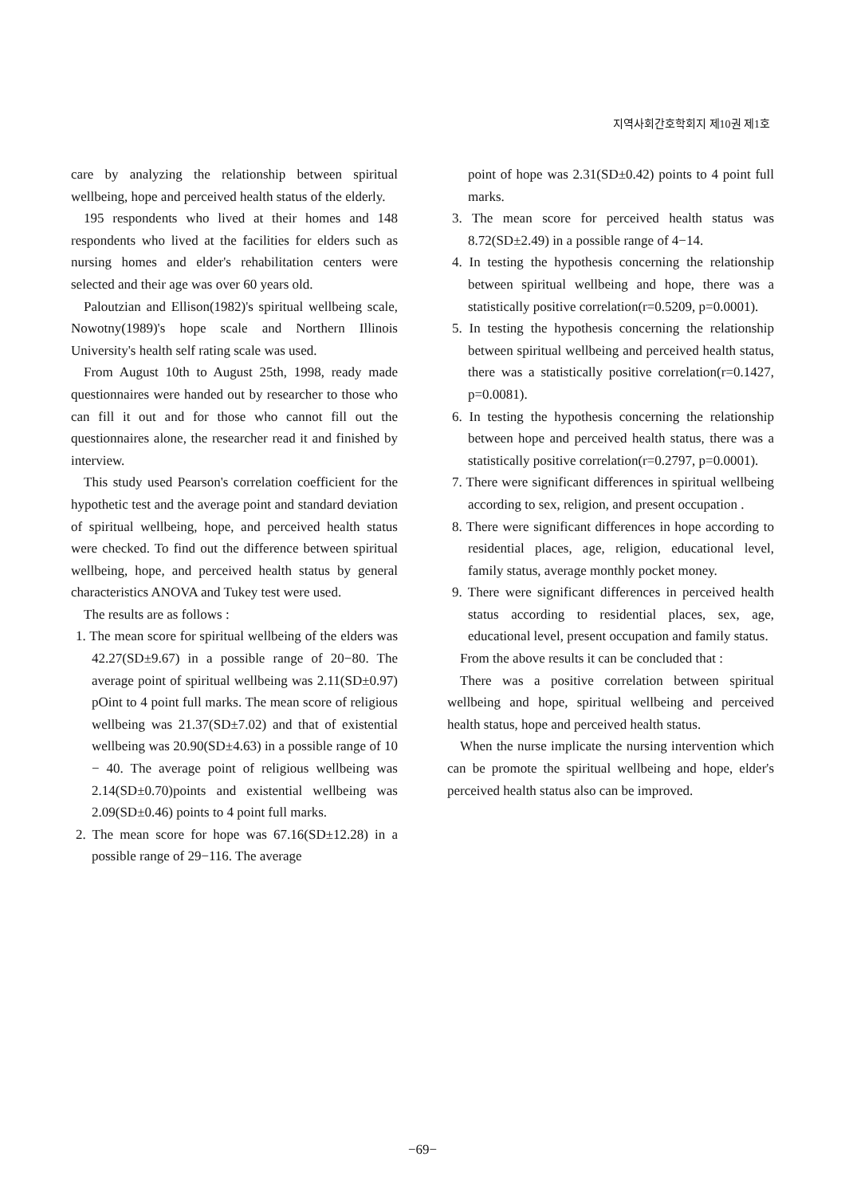지역사회간호학회지 제10권 제1호
care by analyzing the relationship between spiritual wellbeing, hope and perceived health status of the elderly.
195 respondents who lived at their homes and 148 respondents who lived at the facilities for elders such as nursing homes and elder's rehabilitation centers were selected and their age was over 60 years old.
Paloutzian and Ellison(1982)'s spiritual wellbeing scale, Nowotny(1989)'s hope scale and Northern Illinois University's health self rating scale was used.
From August 10th to August 25th, 1998, ready made questionnaires were handed out by researcher to those who can fill it out and for those who cannot fill out the questionnaires alone, the researcher read it and finished by interview.
This study used Pearson's correlation coefficient for the hypothetic test and the average point and standard deviation of spiritual wellbeing, hope, and perceived health status were checked. To find out the difference between spiritual wellbeing, hope, and perceived health status by general characteristics ANOVA and Tukey test were used.
The results are as follows :
1. The mean score for spiritual wellbeing of the elders was 42.27(SD±9.67) in a possible range of 20−80. The average point of spiritual wellbeing was 2.11(SD±0.97) pOint to 4 point full marks. The mean score of religious wellbeing was 21.37(SD±7.02) and that of existential wellbeing was 20.90(SD±4.63) in a possible range of 10 − 40. The average point of religious wellbeing was 2.14(SD±0.70)points and existential wellbeing was 2.09(SD±0.46) points to 4 point full marks.
2. The mean score for hope was 67.16(SD±12.28) in a possible range of 29−116. The average
point of hope was 2.31(SD±0.42) points to 4 point full marks.
3. The mean score for perceived health status was 8.72(SD±2.49) in a possible range of 4−14.
4. In testing the hypothesis concerning the relationship between spiritual wellbeing and hope, there was a statistically positive correlation(r=0.5209, p=0.0001).
5. In testing the hypothesis concerning the relationship between spiritual wellbeing and perceived health status, there was a statistically positive correlation(r=0.1427, p=0.0081).
6. In testing the hypothesis concerning the relationship between hope and perceived health status, there was a statistically positive correlation(r=0.2797, p=0.0001).
7. There were significant differences in spiritual wellbeing according to sex, religion, and present occupation .
8. There were significant differences in hope according to residential places, age, religion, educational level, family status, average monthly pocket money.
9. There were significant differences in perceived health status according to residential places, sex, age, educational level, present occupation and family status.
From the above results it can be concluded that :
There was a positive correlation between spiritual wellbeing and hope, spiritual wellbeing and perceived health status, hope and perceived health status.
When the nurse implicate the nursing intervention which can be promote the spiritual wellbeing and hope, elder's perceived health status also can be improved.
−69−